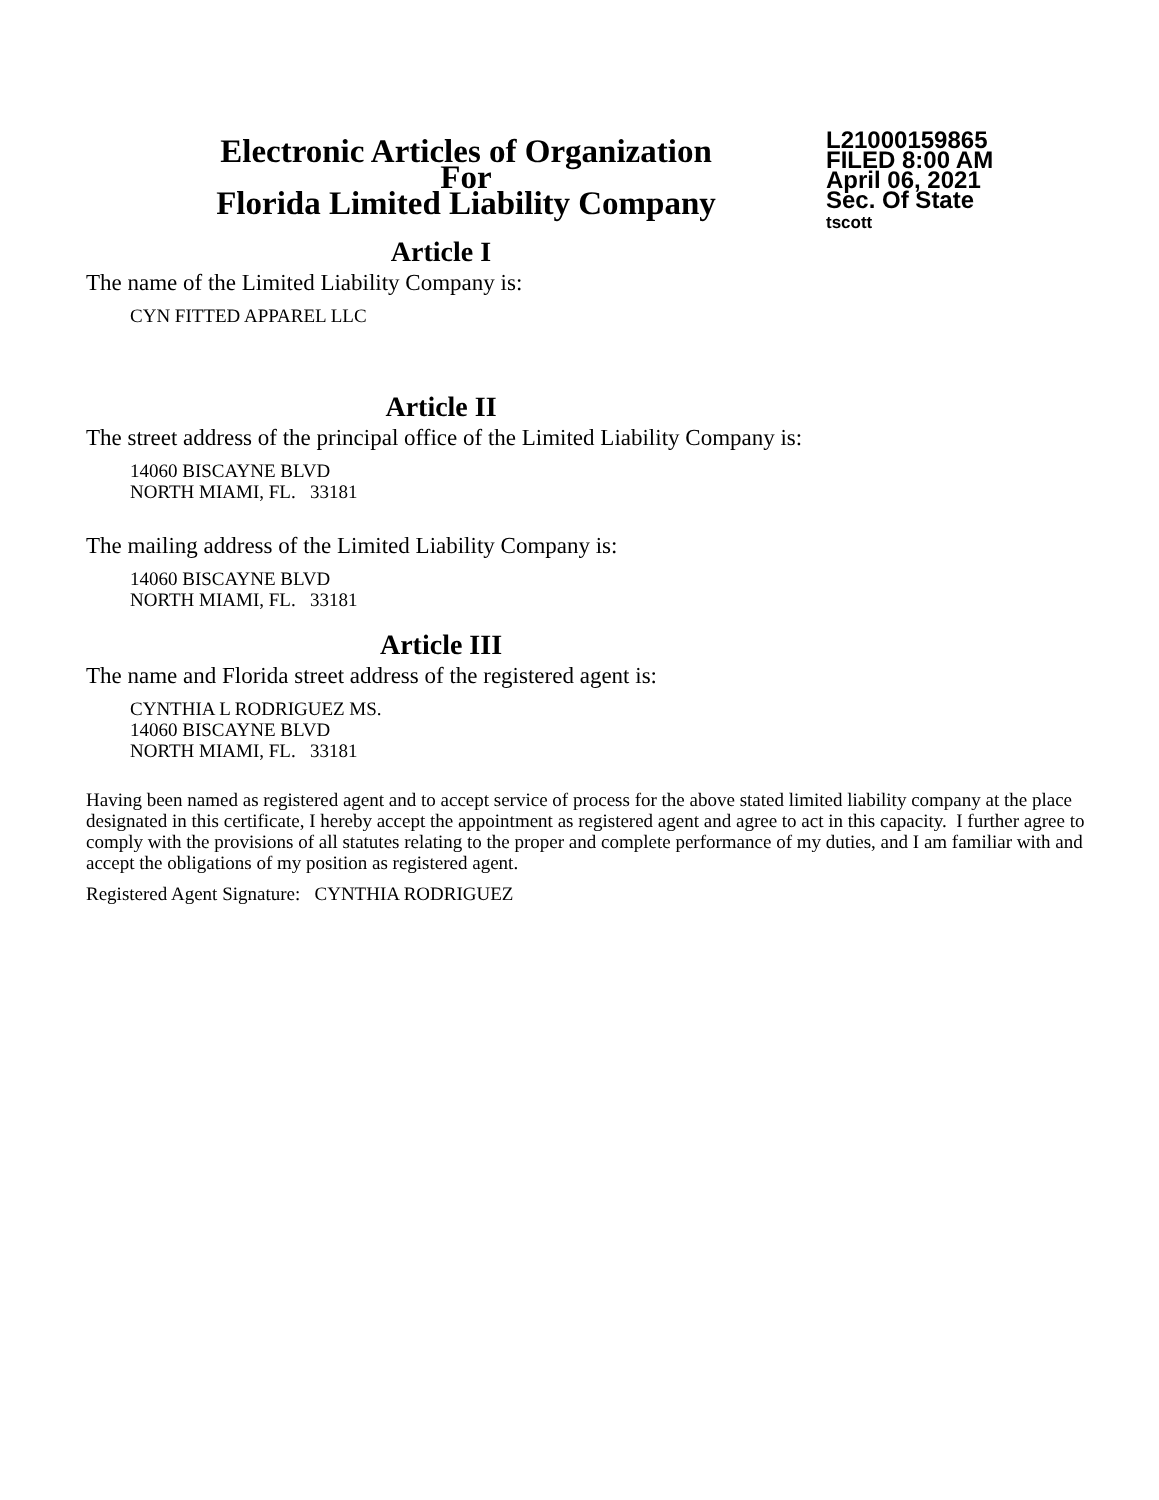Electronic Articles of Organization
For
Florida Limited Liability Company
L21000159865
FILED 8:00 AM
April 06, 2021
Sec. Of State
tscott
Article I
The name of the Limited Liability Company is:
CYN FITTED APPAREL LLC
Article II
The street address of the principal office of the Limited Liability Company is:
14060 BISCAYNE BLVD
NORTH MIAMI, FL. 33181
The mailing address of the Limited Liability Company is:
14060 BISCAYNE BLVD
NORTH MIAMI, FL. 33181
Article III
The name and Florida street address of the registered agent is:
CYNTHIA L RODRIGUEZ MS.
14060 BISCAYNE BLVD
NORTH MIAMI, FL. 33181
Having been named as registered agent and to accept service of process for the above stated limited liability company at the place designated in this certificate, I hereby accept the appointment as registered agent and agree to act in this capacity. I further agree to comply with the provisions of all statutes relating to the proper and complete performance of my duties, and I am familiar with and accept the obligations of my position as registered agent.
Registered Agent Signature: CYNTHIA RODRIGUEZ